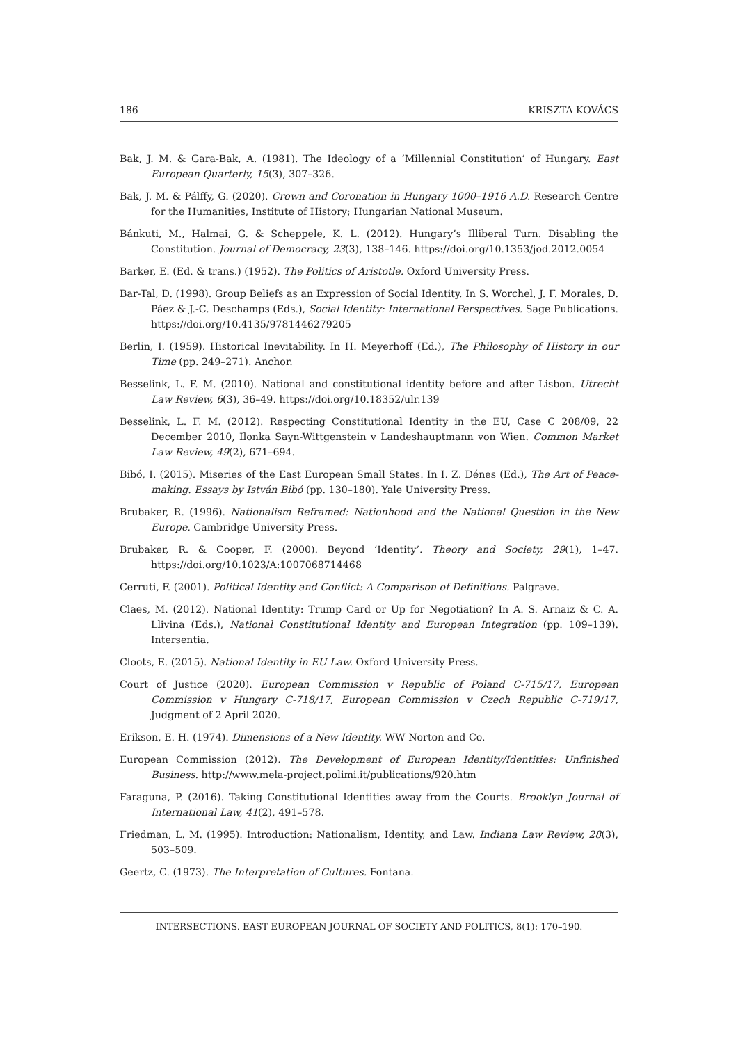186 KRISZTA KOVÁCS
Bak, J. M. & Gara-Bak, A. (1981). The Ideology of a ‘Millennial Constitution’ of Hungary. East European Quarterly, 15(3), 307–326.
Bak, J. M. & Pálffy, G. (2020). Crown and Coronation in Hungary 1000–1916 A.D. Research Centre for the Humanities, Institute of History; Hungarian National Museum.
Bánkuti, M., Halmai, G. & Scheppele, K. L. (2012). Hungary’s Illiberal Turn. Disabling the Constitution. Journal of Democracy, 23(3), 138–146. https://doi.org/10.1353/jod.2012.0054
Barker, E. (Ed. & trans.) (1952). The Politics of Aristotle. Oxford University Press.
Bar-Tal, D. (1998). Group Beliefs as an Expression of Social Identity. In S. Worchel, J. F. Morales, D. Páez & J.-C. Deschamps (Eds.), Social Identity: International Perspectives. Sage Publications. https://doi.org/10.4135/9781446279205
Berlin, I. (1959). Historical Inevitability. In H. Meyerhoff (Ed.), The Philosophy of History in our Time (pp. 249–271). Anchor.
Besselink, L. F. M. (2010). National and constitutional identity before and after Lisbon. Utrecht Law Review, 6(3), 36–49. https://doi.org/10.18352/ulr.139
Besselink, L. F. M. (2012). Respecting Constitutional Identity in the EU, Case C 208/09, 22 December 2010, Ilonka Sayn-Wittgenstein v Landeshauptmann von Wien. Common Market Law Review, 49(2), 671–694.
Bibó, I. (2015). Miseries of the East European Small States. In I. Z. Dénes (Ed.), The Art of Peace-making. Essays by István Bibó (pp. 130–180). Yale University Press.
Brubaker, R. (1996). Nationalism Reframed: Nationhood and the National Question in the New Europe. Cambridge University Press.
Brubaker, R. & Cooper, F. (2000). Beyond ‘Identity’. Theory and Society, 29(1), 1–47. https://doi.org/10.1023/A:1007068714468
Cerruti, F. (2001). Political Identity and Conflict: A Comparison of Definitions. Palgrave.
Claes, M. (2012). National Identity: Trump Card or Up for Negotiation? In A. S. Arnaiz & C. A. Llivina (Eds.), National Constitutional Identity and European Integration (pp. 109–139). Intersentia.
Cloots, E. (2015). National Identity in EU Law. Oxford University Press.
Court of Justice (2020). European Commission v Republic of Poland C-715/17, European Commission v Hungary C-718/17, European Commission v Czech Republic C-719/17, Judgment of 2 April 2020.
Erikson, E. H. (1974). Dimensions of a New Identity. WW Norton and Co.
European Commission (2012). The Development of European Identity/Identities: Unfinished Business. http://www.mela-project.polimi.it/publications/920.htm
Faraguna, P. (2016). Taking Constitutional Identities away from the Courts. Brooklyn Journal of International Law, 41(2), 491–578.
Friedman, L. M. (1995). Introduction: Nationalism, Identity, and Law. Indiana Law Review, 28(3), 503–509.
Geertz, C. (1973). The Interpretation of Cultures. Fontana.
INTERSECTIONS. EAST EUROPEAN JOURNAL OF SOCIETY AND POLITICS, 8(1): 170–190.